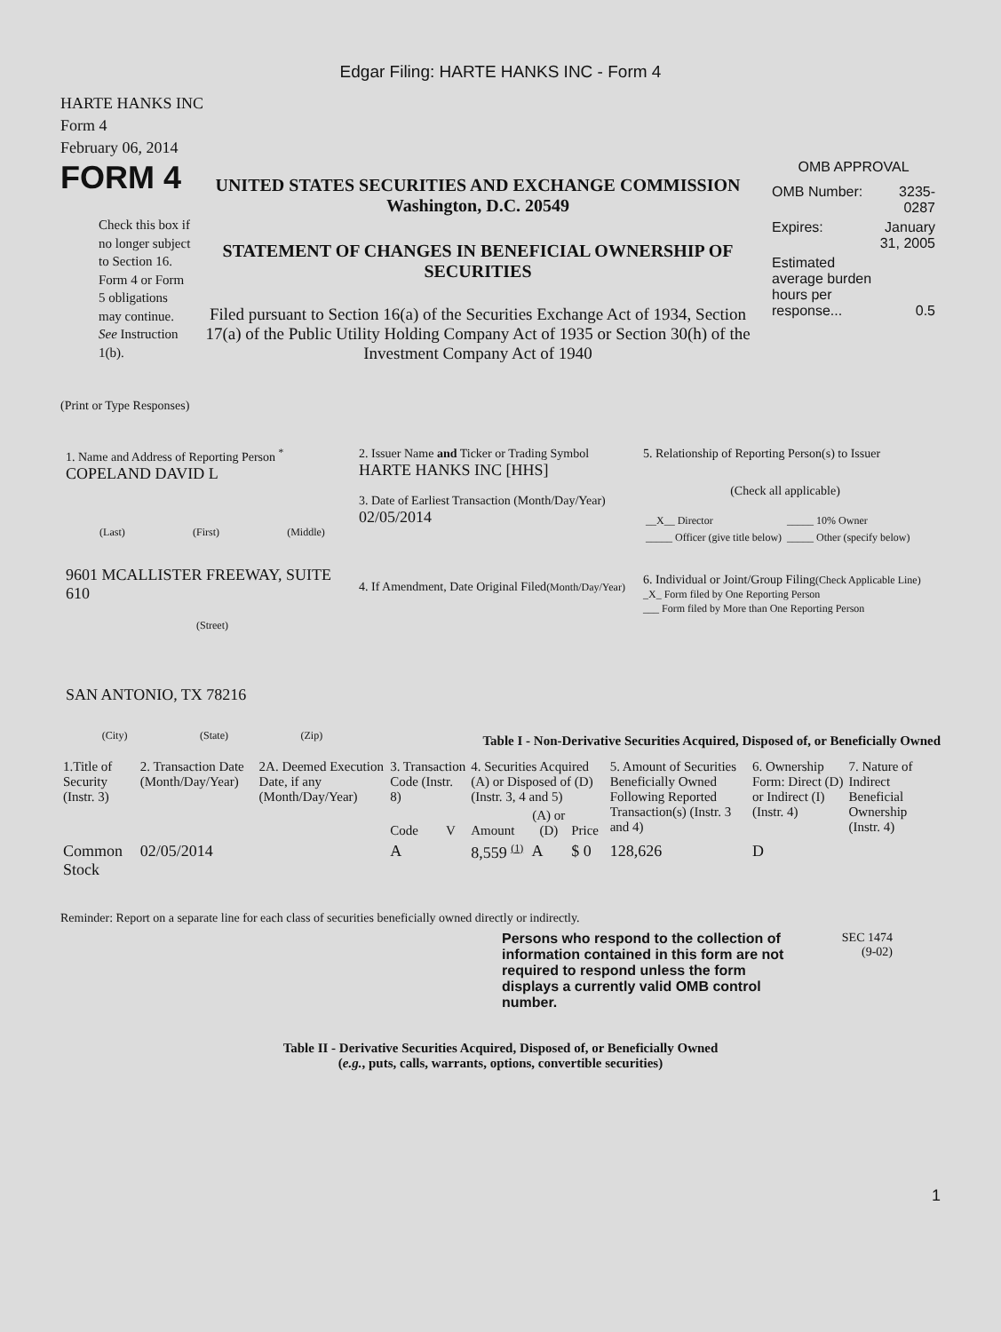Edgar Filing: HARTE HANKS INC - Form 4
HARTE HANKS INC
Form 4
February 06, 2014
FORM 4
Check this box if no longer subject to Section 16. Form 4 or Form 5 obligations may continue. See Instruction 1(b).
UNITED STATES SECURITIES AND EXCHANGE COMMISSION
Washington, D.C. 20549
STATEMENT OF CHANGES IN BENEFICIAL OWNERSHIP OF SECURITIES
Filed pursuant to Section 16(a) of the Securities Exchange Act of 1934, Section 17(a) of the Public Utility Holding Company Act of 1935 or Section 30(h) of the Investment Company Act of 1940
OMB APPROVAL
| OMB Number: | 3235-0287 |
| Expires: | January 31, 2005 |
| Estimated average burden hours per response... | 0.5 |
(Print or Type Responses)
1. Name and Address of Reporting Person <sup>*</sup>
COPELAND DAVID L
(Last) (First) (Middle)
9601 MCALLISTER FREEWAY, SUITE 610
(Street)
SAN ANTONIO, TX 78216
(City) (State) (Zip)
2. Issuer Name and Ticker or Trading Symbol
HARTE HANKS INC [HHS]
3. Date of Earliest Transaction (Month/Day/Year)
02/05/2014
4. If Amendment, Date Original Filed(Month/Day/Year)
5. Relationship of Reporting Person(s) to Issuer
(Check all applicable)
| __X__ Director | _____ 10% Owner |
| _____ Officer (give title below) | _____ Other (specify below) |
6. Individual or Joint/Group Filing(Check Applicable Line)
_X_ Form filed by One Reporting Person
___ Form filed by More than One Reporting Person
Table I - Non-Derivative Securities Acquired, Disposed of, or Beneficially Owned
| 1.Title of Security (Instr. 3) | 2. Transaction Date (Month/Day/Year) | 2A. Deemed Execution Date, if any (Month/Day/Year) | 3. Transaction Code (Instr. 8) | | 4. Securities Acquired (A) or Disposed of (D) (Instr. 3, 4 and 5) | | | 5. Amount of Securities Beneficially Owned Following Reported Transaction(s) (Instr. 3 and 4) | 6. Ownership Form: Direct (D) or Indirect (I) (Instr. 4) | 7. Nature of Indirect Beneficial Ownership (Instr. 4) |
| --- | --- | --- | --- | --- | --- | --- | --- | --- | --- | --- |
| | | | Code | V | Amount | (A) or (D) | Price | | | |
| Common Stock | 02/05/2014 | | A | | 8,559 <sup>(1)</sup> | A | $ 0 | 128,626 | D | |
Reminder: Report on a separate line for each class of securities beneficially owned directly or indirectly.
Persons who respond to the collection of information contained in this form are not required to respond unless the form displays a currently valid OMB control number.
SEC 1474
(9-02)
Table II - Derivative Securities Acquired, Disposed of, or Beneficially Owned
(e.g., puts, calls, warrants, options, convertible securities)
1